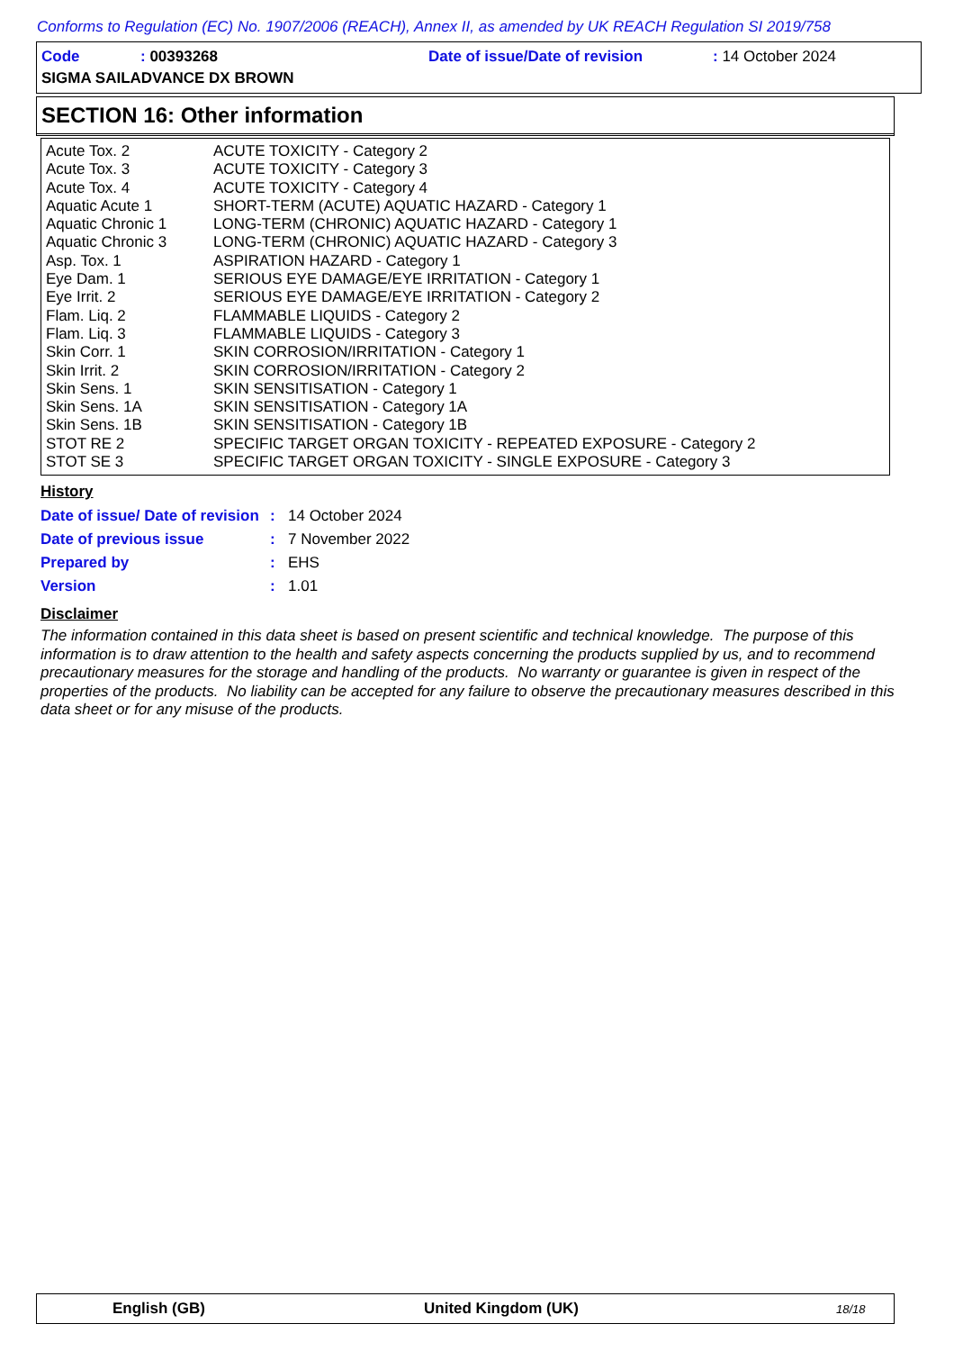Conforms to Regulation (EC) No. 1907/2006 (REACH), Annex II, as amended by UK REACH Regulation SI 2019/758
| Code | : 00393268 | Date of issue/Date of revision | : 14 October 2024 |
| SIGMA SAILADVANCE DX BROWN | | | |
SECTION 16: Other information
| Acute Tox. 2 | ACUTE TOXICITY - Category 2 |
| Acute Tox. 3 | ACUTE TOXICITY - Category 3 |
| Acute Tox. 4 | ACUTE TOXICITY - Category 4 |
| Aquatic Acute 1 | SHORT-TERM (ACUTE) AQUATIC HAZARD - Category 1 |
| Aquatic Chronic 1 | LONG-TERM (CHRONIC) AQUATIC HAZARD - Category 1 |
| Aquatic Chronic 3 | LONG-TERM (CHRONIC) AQUATIC HAZARD - Category 3 |
| Asp. Tox. 1 | ASPIRATION HAZARD - Category 1 |
| Eye Dam. 1 | SERIOUS EYE DAMAGE/EYE IRRITATION - Category 1 |
| Eye Irrit. 2 | SERIOUS EYE DAMAGE/EYE IRRITATION - Category 2 |
| Flam. Liq. 2 | FLAMMABLE LIQUIDS - Category 2 |
| Flam. Liq. 3 | FLAMMABLE LIQUIDS - Category 3 |
| Skin Corr. 1 | SKIN CORROSION/IRRITATION - Category 1 |
| Skin Irrit. 2 | SKIN CORROSION/IRRITATION - Category 2 |
| Skin Sens. 1 | SKIN SENSITISATION - Category 1 |
| Skin Sens. 1A | SKIN SENSITISATION - Category 1A |
| Skin Sens. 1B | SKIN SENSITISATION - Category 1B |
| STOT RE 2 | SPECIFIC TARGET ORGAN TOXICITY - REPEATED EXPOSURE - Category 2 |
| STOT SE 3 | SPECIFIC TARGET ORGAN TOXICITY - SINGLE EXPOSURE - Category 3 |
History
| Date of issue/ Date of revision | : | 14 October 2024 |
| Date of previous issue | : | 7 November 2022 |
| Prepared by | : | EHS |
| Version | : | 1.01 |
Disclaimer
The information contained in this data sheet is based on present scientific and technical knowledge. The purpose of this information is to draw attention to the health and safety aspects concerning the products supplied by us, and to recommend precautionary measures for the storage and handling of the products. No warranty or guarantee is given in respect of the properties of the products. No liability can be accepted for any failure to observe the precautionary measures described in this data sheet or for any misuse of the products.
English (GB) United Kingdom (UK) 18/18